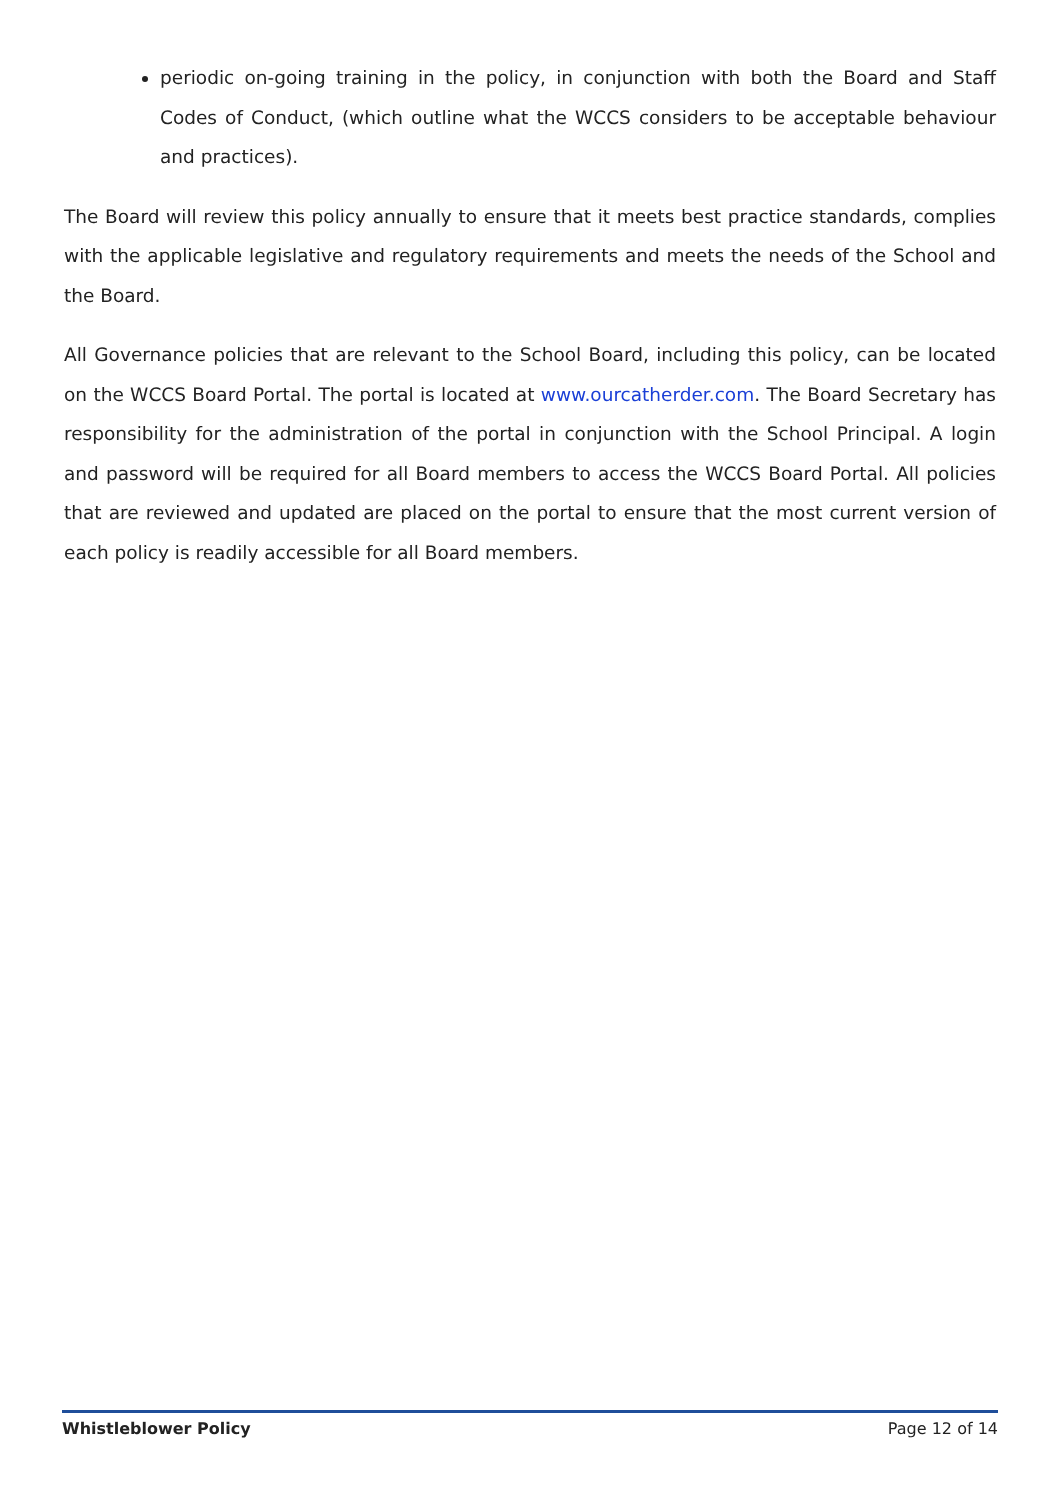periodic on-going training in the policy, in conjunction with both the Board and Staff Codes of Conduct, (which outline what the WCCS considers to be acceptable behaviour and practices).
The Board will review this policy annually to ensure that it meets best practice standards, complies with the applicable legislative and regulatory requirements and meets the needs of the School and the Board.
All Governance policies that are relevant to the School Board, including this policy, can be located on the WCCS Board Portal. The portal is located at www.ourcatherder.com. The Board Secretary has responsibility for the administration of the portal in conjunction with the School Principal. A login and password will be required for all Board members to access the WCCS Board Portal. All policies that are reviewed and updated are placed on the portal to ensure that the most current version of each policy is readily accessible for all Board members.
Whistleblower Policy Page 12 of 14